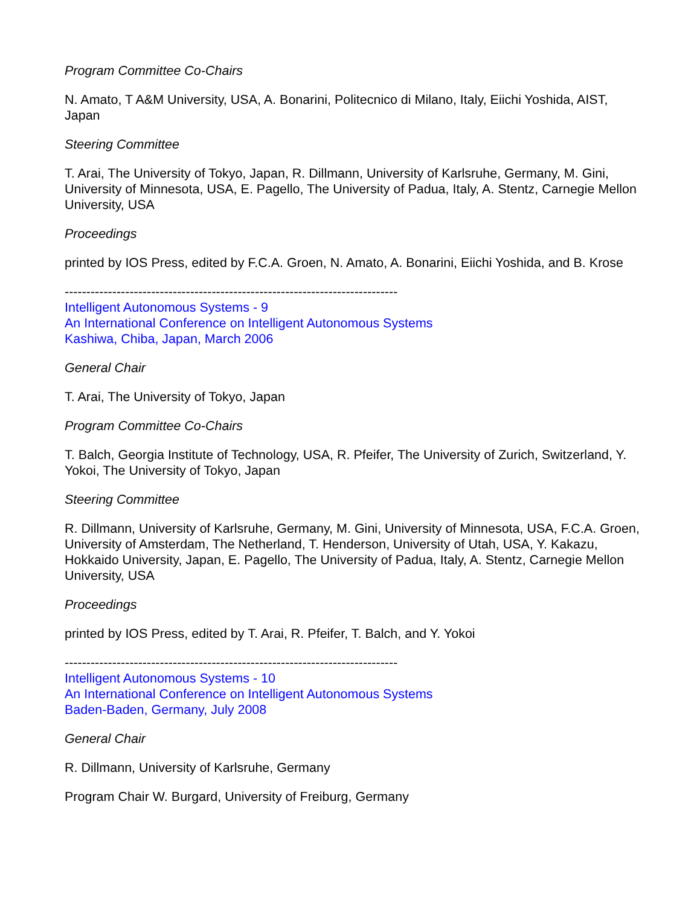Program Committee Co-Chairs
N. Amato, T A&M University, USA, A. Bonarini, Politecnico di Milano, Italy, Eiichi Yoshida, AIST, Japan
Steering Committee
T. Arai, The University of Tokyo, Japan, R. Dillmann, University of Karlsruhe, Germany, M. Gini, University of Minnesota, USA, E. Pagello, The University of Padua, Italy, A. Stentz, Carnegie Mellon University, USA
Proceedings
printed by IOS Press, edited by F.C.A. Groen, N. Amato, A. Bonarini, Eiichi Yoshida, and B. Krose
-----------------------------------------------------------------------------
Intelligent Autonomous Systems - 9
An International Conference on Intelligent Autonomous Systems
Kashiwa, Chiba, Japan, March 2006
General Chair
T. Arai, The University of Tokyo, Japan
Program Committee Co-Chairs
T. Balch, Georgia Institute of Technology, USA, R. Pfeifer, The University of Zurich, Switzerland, Y. Yokoi, The University of Tokyo, Japan
Steering Committee
R. Dillmann, University of Karlsruhe, Germany, M. Gini, University of Minnesota, USA, F.C.A. Groen, University of Amsterdam, The Netherland, T. Henderson, University of Utah, USA, Y. Kakazu, Hokkaido University, Japan, E. Pagello, The University of Padua, Italy, A. Stentz, Carnegie Mellon University, USA
Proceedings
printed by IOS Press, edited by T. Arai, R. Pfeifer, T. Balch, and Y. Yokoi
-----------------------------------------------------------------------------
Intelligent Autonomous Systems - 10
An International Conference on Intelligent Autonomous Systems
Baden-Baden, Germany, July 2008
General Chair
R. Dillmann, University of Karlsruhe, Germany
Program Chair W. Burgard, University of Freiburg, Germany